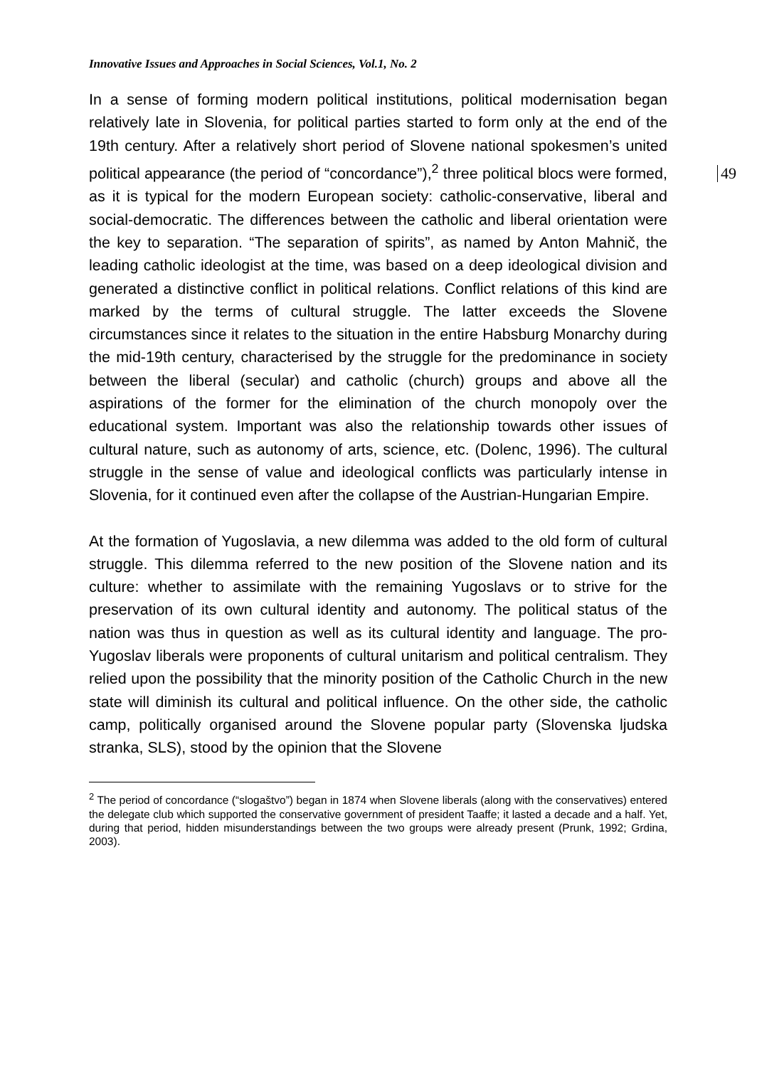Innovative Issues and Approaches in Social Sciences, Vol.1, No. 2
49
In a sense of forming modern political institutions, political modernisation began relatively late in Slovenia, for political parties started to form only at the end of the 19th century. After a relatively short period of Slovene national spokesmen’s united political appearance (the period of “concordance”),<sup>2</sup> three political blocs were formed, as it is typical for the modern European society: catholic-conservative, liberal and social-democratic. The differences between the catholic and liberal orientation were the key to separation. “The separation of spirits”, as named by Anton Mahnič, the leading catholic ideologist at the time, was based on a deep ideological division and generated a distinctive conflict in political relations. Conflict relations of this kind are marked by the terms of cultural struggle. The latter exceeds the Slovene circumstances since it relates to the situation in the entire Habsburg Monarchy during the mid-19th century, characterised by the struggle for the predominance in society between the liberal (secular) and catholic (church) groups and above all the aspirations of the former for the elimination of the church monopoly over the educational system. Important was also the relationship towards other issues of cultural nature, such as autonomy of arts, science, etc. (Dolenc, 1996). The cultural struggle in the sense of value and ideological conflicts was particularly intense in Slovenia, for it continued even after the collapse of the Austrian-Hungarian Empire.
At the formation of Yugoslavia, a new dilemma was added to the old form of cultural struggle. This dilemma referred to the new position of the Slovene nation and its culture: whether to assimilate with the remaining Yugoslavs or to strive for the preservation of its own cultural identity and autonomy. The political status of the nation was thus in question as well as its cultural identity and language. The pro-Yugoslav liberals were proponents of cultural unitarism and political centralism. They relied upon the possibility that the minority position of the Catholic Church in the new state will diminish its cultural and political influence. On the other side, the catholic camp, politically organised around the Slovene popular party (Slovenska ljudska stranka, SLS), stood by the opinion that the Slovene
<sup>2</sup> The period of concordance (“slogaštvo”) began in 1874 when Slovene liberals (along with the conservatives) entered the delegate club which supported the conservative government of president Taaffe; it lasted a decade and a half. Yet, during that period, hidden misunderstandings between the two groups were already present (Prunk, 1992; Grdina, 2003).